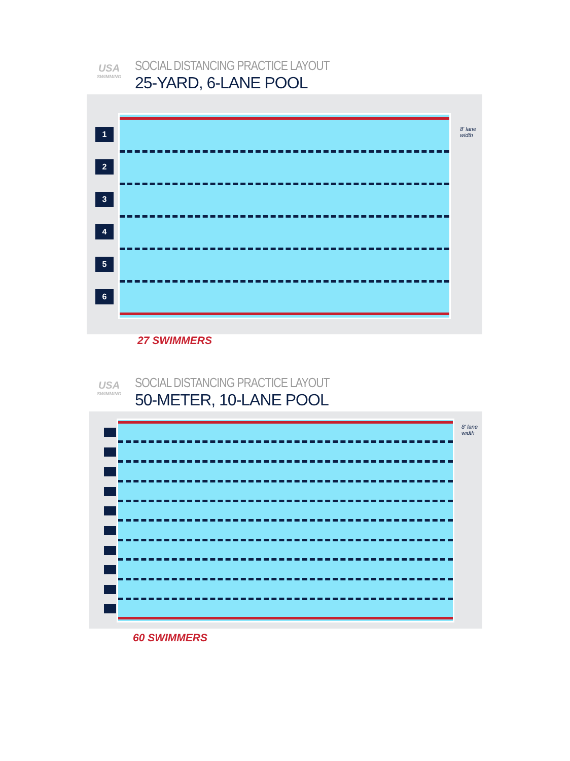USA
SWIMMING
SOCIAL DISTANCING PRACTICE LAYOUT
25-YARD, 6-LANE POOL
1
2
3
4
5
6
8' lane
width
27 SWIMMERS
USA
SWIMMING
SOCIAL DISTANCING PRACTICE LAYOUT
50-METER, 10-LANE POOL
8' lane
width
60 SWIMMERS